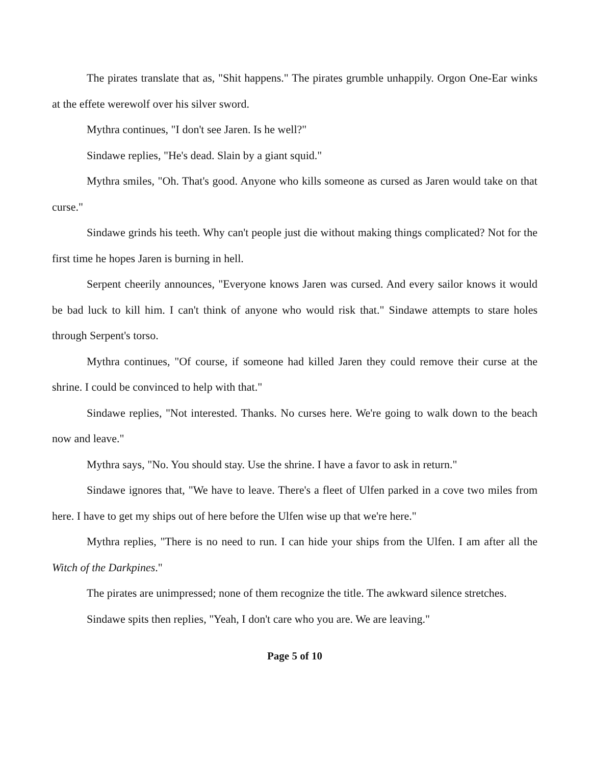The pirates translate that as, "Shit happens." The pirates grumble unhappily. Orgon One-Ear winks at the effete werewolf over his silver sword.
Mythra continues, "I don't see Jaren. Is he well?"
Sindawe replies, "He's dead. Slain by a giant squid."
Mythra smiles, "Oh. That's good. Anyone who kills someone as cursed as Jaren would take on that curse."
Sindawe grinds his teeth. Why can't people just die without making things complicated? Not for the first time he hopes Jaren is burning in hell.
Serpent cheerily announces, "Everyone knows Jaren was cursed. And every sailor knows it would be bad luck to kill him. I can't think of anyone who would risk that." Sindawe attempts to stare holes through Serpent's torso.
Mythra continues, "Of course, if someone had killed Jaren they could remove their curse at the shrine. I could be convinced to help with that."
Sindawe replies, "Not interested. Thanks. No curses here. We're going to walk down to the beach now and leave."
Mythra says, "No. You should stay. Use the shrine. I have a favor to ask in return."
Sindawe ignores that, "We have to leave. There's a fleet of Ulfen parked in a cove two miles from here. I have to get my ships out of here before the Ulfen wise up that we're here."
Mythra replies, "There is no need to run. I can hide your ships from the Ulfen. I am after all the Witch of the Darkpines."
The pirates are unimpressed; none of them recognize the title. The awkward silence stretches.
Sindawe spits then replies, "Yeah, I don't care who you are. We are leaving."
Page 5 of 10